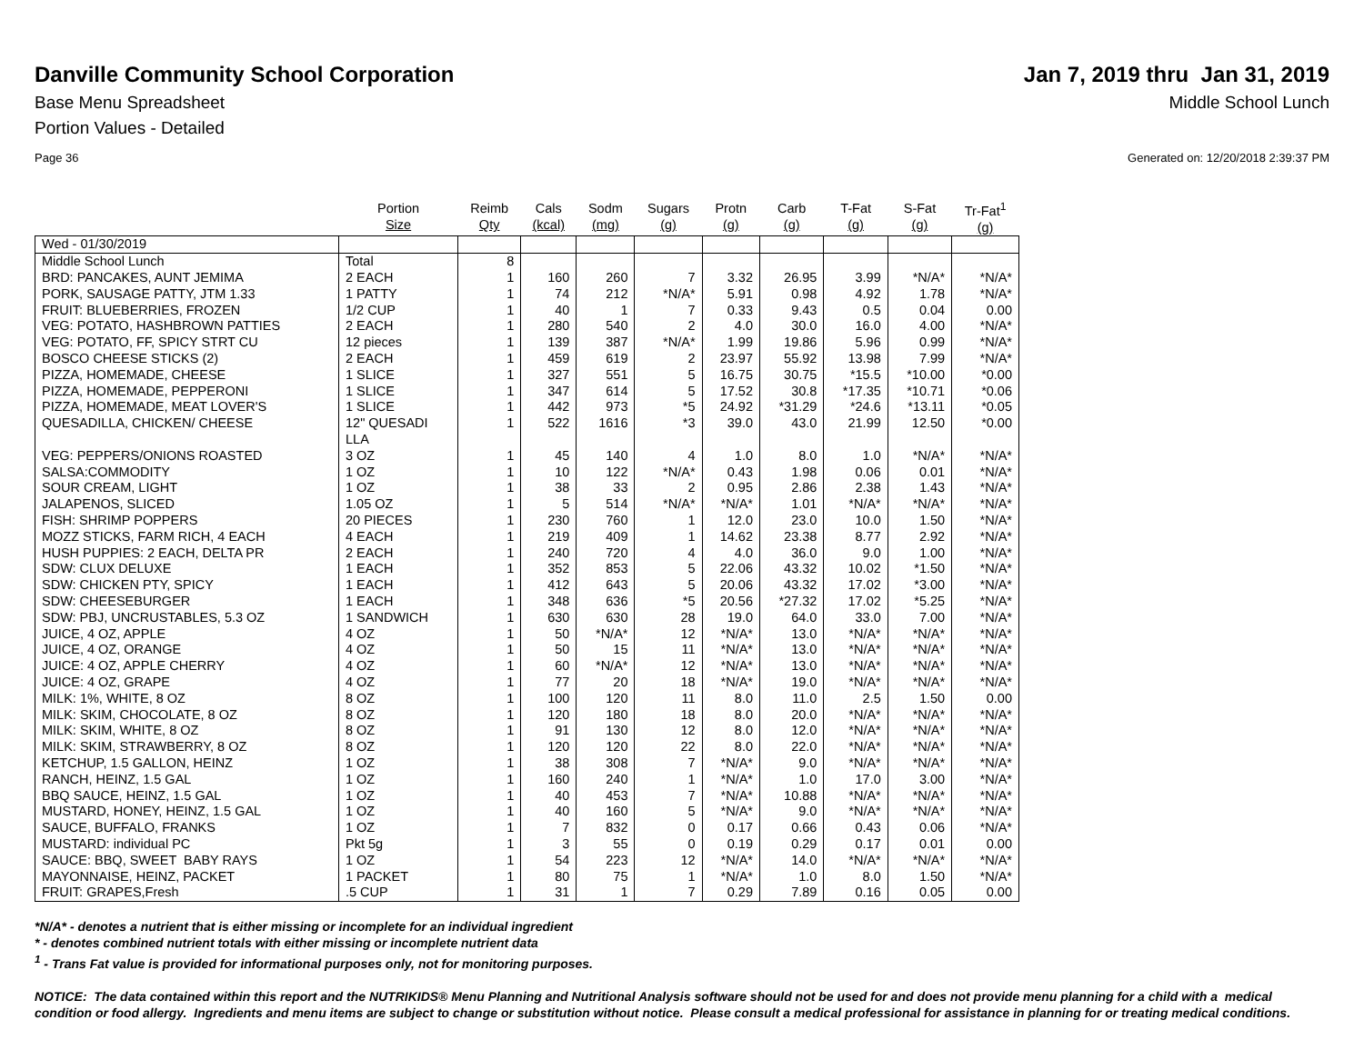Danville Community School Corporation
Jan 7, 2019 thru Jan 31, 2019
Base Menu Spreadsheet Middle School Lunch
Portion Values - Detailed
Page 36 Generated on: 12/20/2018 2:39:37 PM
| | Portion Size | Reimb Qty | Cals (kcal) | Sodm (mg) | Sugars (g) | Protn (g) | Carb (g) | T-Fat (g) | S-Fat (g) | Tr-Fat<sup>1</sup> (g) |
| --- | --- | --- | --- | --- | --- | --- | --- | --- | --- | --- |
| Wed - 01/30/2019 | | | | | | | | | | |
| Middle School Lunch | Total | 8 | | | | | | | | |
| BRD: PANCAKES, AUNT JEMIMA | 2 EACH | 1 | 160 | 260 | 7 | 3.32 | 26.95 | 3.99 | *N/A* | *N/A* |
| PORK, SAUSAGE PATTY, JTM 1.33 | 1 PATTY | 1 | 74 | 212 | *N/A* | 5.91 | 0.98 | 4.92 | 1.78 | *N/A* |
| FRUIT: BLUEBERRIES, FROZEN | 1/2 CUP | 1 | 40 | 1 | 7 | 0.33 | 9.43 | 0.5 | 0.04 | 0.00 |
| VEG: POTATO, HASHBROWN PATTIES | 2 EACH | 1 | 280 | 540 | 2 | 4.0 | 30.0 | 16.0 | 4.00 | *N/A* |
| VEG: POTATO, FF, SPICY STRT CU | 12 pieces | 1 | 139 | 387 | *N/A* | 1.99 | 19.86 | 5.96 | 0.99 | *N/A* |
| BOSCO CHEESE STICKS (2) | 2 EACH | 1 | 459 | 619 | 2 | 23.97 | 55.92 | 13.98 | 7.99 | *N/A* |
| PIZZA, HOMEMADE, CHEESE | 1 SLICE | 1 | 327 | 551 | 5 | 16.75 | 30.75 | *15.5 | *10.00 | *0.00 |
| PIZZA, HOMEMADE, PEPPERONI | 1 SLICE | 1 | 347 | 614 | 5 | 17.52 | 30.8 | *17.35 | *10.71 | *0.06 |
| PIZZA, HOMEMADE, MEAT LOVER'S | 1 SLICE | 1 | 442 | 973 | *5 | 24.92 | *31.29 | *24.6 | *13.11 | *0.05 |
| QUESADILLA, CHICKEN/ CHEESE | 12" QUESADI LLA | 1 | 522 | 1616 | *3 | 39.0 | 43.0 | 21.99 | 12.50 | *0.00 |
| VEG: PEPPERS/ONIONS ROASTED | 3 OZ | 1 | 45 | 140 | 4 | 1.0 | 8.0 | 1.0 | *N/A* | *N/A* |
| SALSA:COMMODITY | 1 OZ | 1 | 10 | 122 | *N/A* | 0.43 | 1.98 | 0.06 | 0.01 | *N/A* |
| SOUR CREAM, LIGHT | 1 OZ | 1 | 38 | 33 | 2 | 0.95 | 2.86 | 2.38 | 1.43 | *N/A* |
| JALAPENOS, SLICED | 1.05 OZ | 1 | 5 | 514 | *N/A* | *N/A* | 1.01 | *N/A* | *N/A* | *N/A* |
| FISH: SHRIMP POPPERS | 20 PIECES | 1 | 230 | 760 | 1 | 12.0 | 23.0 | 10.0 | 1.50 | *N/A* |
| MOZZ STICKS, FARM RICH, 4 EACH | 4 EACH | 1 | 219 | 409 | 1 | 14.62 | 23.38 | 8.77 | 2.92 | *N/A* |
| HUSH PUPPIES: 2 EACH, DELTA PR | 2 EACH | 1 | 240 | 720 | 4 | 4.0 | 36.0 | 9.0 | 1.00 | *N/A* |
| SDW: CLUX DELUXE | 1 EACH | 1 | 352 | 853 | 5 | 22.06 | 43.32 | 10.02 | *1.50 | *N/A* |
| SDW: CHICKEN PTY, SPICY | 1 EACH | 1 | 412 | 643 | 5 | 20.06 | 43.32 | 17.02 | *3.00 | *N/A* |
| SDW: CHEESEBURGER | 1 EACH | 1 | 348 | 636 | *5 | 20.56 | *27.32 | 17.02 | *5.25 | *N/A* |
| SDW: PBJ, UNCRUSTABLES, 5.3 OZ | 1 SANDWICH | 1 | 630 | 630 | 28 | 19.0 | 64.0 | 33.0 | 7.00 | *N/A* |
| JUICE, 4 OZ, APPLE | 4 OZ | 1 | 50 | *N/A* | 12 | *N/A* | 13.0 | *N/A* | *N/A* | *N/A* |
| JUICE, 4 OZ, ORANGE | 4 OZ | 1 | 50 | 15 | 11 | *N/A* | 13.0 | *N/A* | *N/A* | *N/A* |
| JUICE: 4 OZ, APPLE CHERRY | 4 OZ | 1 | 60 | *N/A* | 12 | *N/A* | 13.0 | *N/A* | *N/A* | *N/A* |
| JUICE: 4 OZ, GRAPE | 4 OZ | 1 | 77 | 20 | 18 | *N/A* | 19.0 | *N/A* | *N/A* | *N/A* |
| MILK: 1%, WHITE, 8 OZ | 8 OZ | 1 | 100 | 120 | 11 | 8.0 | 11.0 | 2.5 | 1.50 | 0.00 |
| MILK: SKIM, CHOCOLATE, 8 OZ | 8 OZ | 1 | 120 | 180 | 18 | 8.0 | 20.0 | *N/A* | *N/A* | *N/A* |
| MILK: SKIM, WHITE, 8 OZ | 8 OZ | 1 | 91 | 130 | 12 | 8.0 | 12.0 | *N/A* | *N/A* | *N/A* |
| MILK: SKIM, STRAWBERRY, 8 OZ | 8 OZ | 1 | 120 | 120 | 22 | 8.0 | 22.0 | *N/A* | *N/A* | *N/A* |
| KETCHUP, 1.5 GALLON, HEINZ | 1 OZ | 1 | 38 | 308 | 7 | *N/A* | 9.0 | *N/A* | *N/A* | *N/A* |
| RANCH, HEINZ, 1.5 GAL | 1 OZ | 1 | 160 | 240 | 1 | *N/A* | 1.0 | 17.0 | 3.00 | *N/A* |
| BBQ SAUCE, HEINZ, 1.5 GAL | 1 OZ | 1 | 40 | 453 | 7 | *N/A* | 10.88 | *N/A* | *N/A* | *N/A* |
| MUSTARD, HONEY, HEINZ, 1.5 GAL | 1 OZ | 1 | 40 | 160 | 5 | *N/A* | 9.0 | *N/A* | *N/A* | *N/A* |
| SAUCE, BUFFALO, FRANKS | 1 OZ | 1 | 7 | 832 | 0 | 0.17 | 0.66 | 0.43 | 0.06 | *N/A* |
| MUSTARD: individual PC | Pkt 5g | 1 | 3 | 55 | 0 | 0.19 | 0.29 | 0.17 | 0.01 | 0.00 |
| SAUCE: BBQ, SWEET BABY RAYS | 1 OZ | 1 | 54 | 223 | 12 | *N/A* | 14.0 | *N/A* | *N/A* | *N/A* |
| MAYONNAISE, HEINZ, PACKET | 1 PACKET | 1 | 80 | 75 | 1 | *N/A* | 1.0 | 8.0 | 1.50 | *N/A* |
| FRUIT: GRAPES,Fresh | .5 CUP | 1 | 31 | 1 | 7 | 0.29 | 7.89 | 0.16 | 0.05 | 0.00 |
*N/A* - denotes a nutrient that is either missing or incomplete for an individual ingredient
* - denotes combined nutrient totals with either missing or incomplete nutrient data
<sup>1</sup> - Trans Fat value is provided for informational purposes only, not for monitoring purposes.
NOTICE: The data contained within this report and the NUTRIKIDS® Menu Planning and Nutritional Analysis software should not be used for and does not provide menu planning for a child with a medical condition or food allergy. Ingredients and menu items are subject to change or substitution without notice. Please consult a medical professional for assistance in planning for or treating medical conditions.